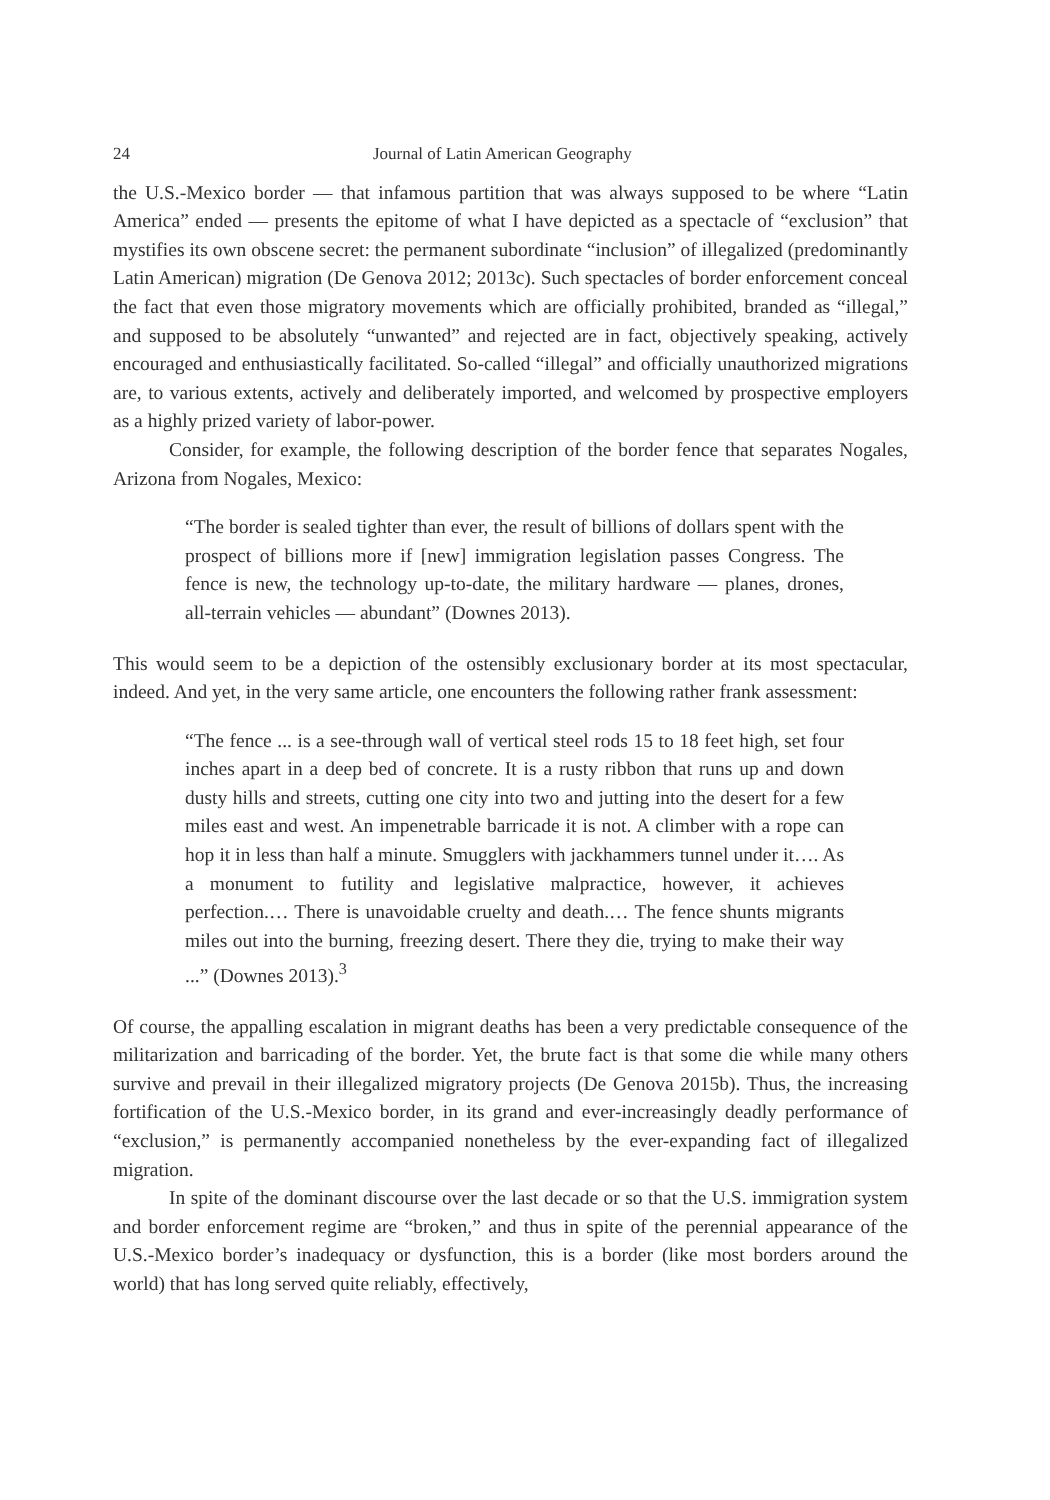24 Journal of Latin American Geography
the U.S.-Mexico border — that infamous partition that was always supposed to be where “Latin America” ended — presents the epitome of what I have depicted as a spectacle of “exclusion” that mystifies its own obscene secret: the permanent subordinate “inclusion” of illegalized (predominantly Latin American) migration (De Genova 2012; 2013c). Such spectacles of border enforcement conceal the fact that even those migratory movements which are officially prohibited, branded as “illegal,” and supposed to be absolutely “unwanted” and rejected are in fact, objectively speaking, actively encouraged and enthusiastically facilitated. So-called “illegal” and officially unauthorized migrations are, to various extents, actively and deliberately imported, and welcomed by prospective employers as a highly prized variety of labor-power.
Consider, for example, the following description of the border fence that separates Nogales, Arizona from Nogales, Mexico:
“The border is sealed tighter than ever, the result of billions of dollars spent with the prospect of billions more if [new] immigration legislation passes Congress. The fence is new, the technology up-to-date, the military hardware — planes, drones, all-terrain vehicles — abundant” (Downes 2013).
This would seem to be a depiction of the ostensibly exclusionary border at its most spectacular, indeed. And yet, in the very same article, one encounters the following rather frank assessment:
“The fence ... is a see-through wall of vertical steel rods 15 to 18 feet high, set four inches apart in a deep bed of concrete. It is a rusty ribbon that runs up and down dusty hills and streets, cutting one city into two and jutting into the desert for a few miles east and west. An impenetrable barricade it is not. A climber with a rope can hop it in less than half a minute. Smugglers with jackhammers tunnel under it…. As a monument to futility and legislative malpractice, however, it achieves perfection.… There is unavoidable cruelty and death.… The fence shunts migrants miles out into the burning, freezing desert. There they die, trying to make their way ...” (Downes 2013).<sup>3</sup>
Of course, the appalling escalation in migrant deaths has been a very predictable consequence of the militarization and barricading of the border. Yet, the brute fact is that some die while many others survive and prevail in their illegalized migratory projects (De Genova 2015b). Thus, the increasing fortification of the U.S.-Mexico border, in its grand and ever-increasingly deadly performance of “exclusion,” is permanently accompanied nonetheless by the ever-expanding fact of illegalized migration.
In spite of the dominant discourse over the last decade or so that the U.S. immigration system and border enforcement regime are “broken,” and thus in spite of the perennial appearance of the U.S.-Mexico border’s inadequacy or dysfunction, this is a border (like most borders around the world) that has long served quite reliably, effectively,